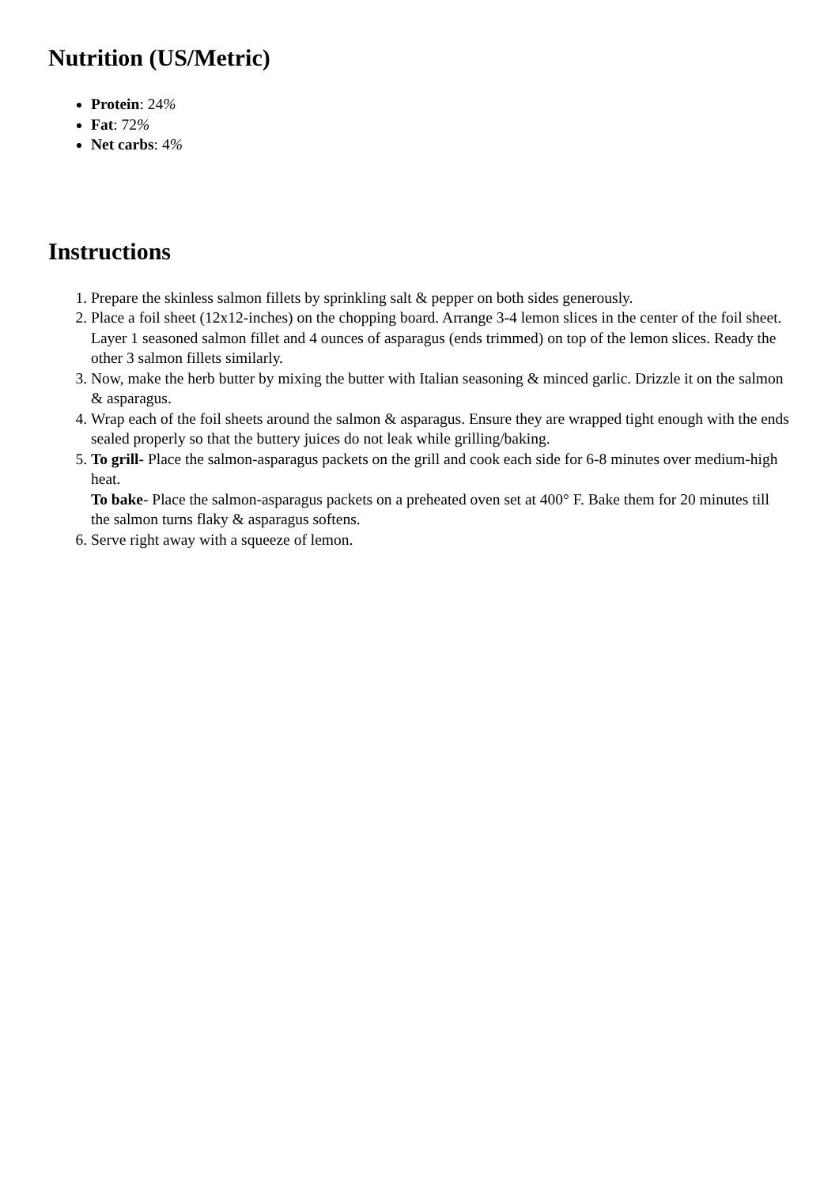Nutrition (US/Metric)
Protein: 24%
Fat: 72%
Net carbs: 4%
Instructions
1. Prepare the skinless salmon fillets by sprinkling salt & pepper on both sides generously.
2. Place a foil sheet (12x12-inches) on the chopping board. Arrange 3-4 lemon slices in the center of the foil sheet. Layer 1 seasoned salmon fillet and 4 ounces of asparagus (ends trimmed) on top of the lemon slices. Ready the other 3 salmon fillets similarly.
3. Now, make the herb butter by mixing the butter with Italian seasoning & minced garlic. Drizzle it on the salmon & asparagus.
4. Wrap each of the foil sheets around the salmon & asparagus. Ensure they are wrapped tight enough with the ends sealed properly so that the buttery juices do not leak while grilling/baking.
5. To grill- Place the salmon-asparagus packets on the grill and cook each side for 6-8 minutes over medium-high heat.
To bake- Place the salmon-asparagus packets on a preheated oven set at 400° F. Bake them for 20 minutes till the salmon turns flaky & asparagus softens.
6. Serve right away with a squeeze of lemon.